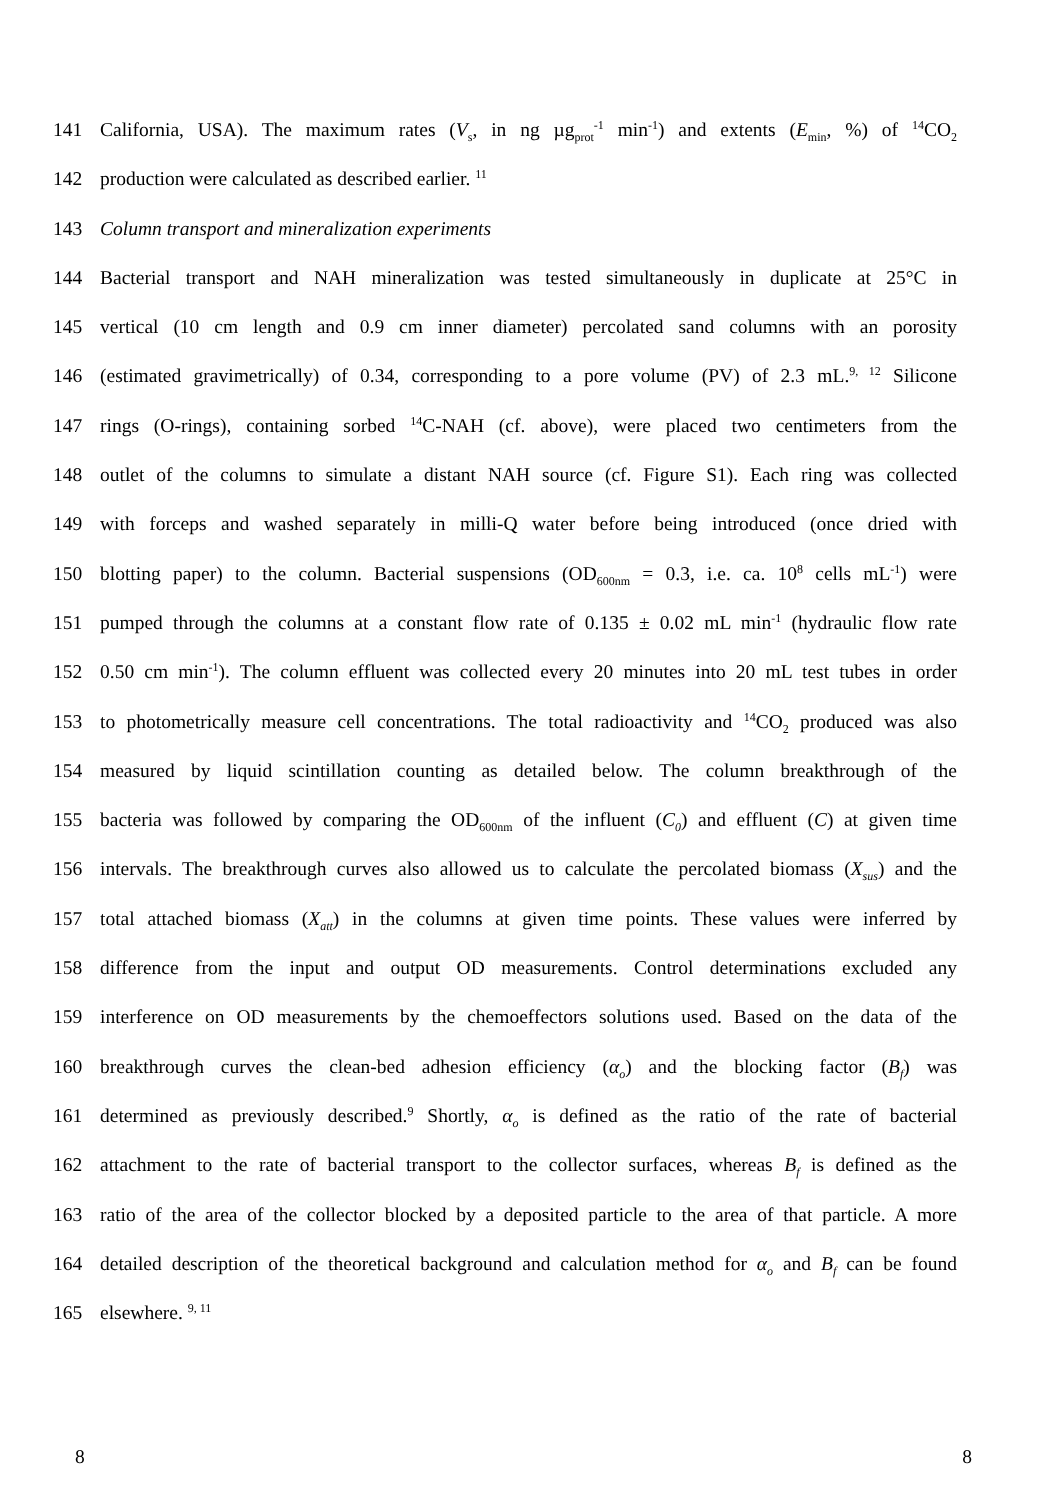141 California, USA). The maximum rates (V<sub>s</sub>, in ng µg<sub>prot</sub><sup>-1</sup> min<sup>-1</sup>) and extents (E<sub>min</sub>, %) of <sup>14</sup>CO<sub>2</sub>
142 production were calculated as described earlier. <sup>11</sup>
143 Column transport and mineralization experiments
144 Bacterial transport and NAH mineralization was tested simultaneously in duplicate at 25°C in
145 vertical (10 cm length and 0.9 cm inner diameter) percolated sand columns with an porosity
146 (estimated gravimetrically) of 0.34, corresponding to a pore volume (PV) of 2.3 mL.<sup>9, 12</sup> Silicone
147 rings (O-rings), containing sorbed <sup>14</sup>C-NAH (cf. above), were placed two centimeters from the
148 outlet of the columns to simulate a distant NAH source (cf. Figure S1). Each ring was collected
149 with forceps and washed separately in milli-Q water before being introduced (once dried with
150 blotting paper) to the column. Bacterial suspensions (OD<sub>600nm</sub> = 0.3, i.e. ca. 10<sup>8</sup> cells mL<sup>-1</sup>) were
151 pumped through the columns at a constant flow rate of 0.135 ± 0.02 mL min<sup>-1</sup> (hydraulic flow rate
152 0.50 cm min<sup>-1</sup>). The column effluent was collected every 20 minutes into 20 mL test tubes in order
153 to photometrically measure cell concentrations. The total radioactivity and <sup>14</sup>CO<sub>2</sub> produced was also
154 measured by liquid scintillation counting as detailed below. The column breakthrough of the
155 bacteria was followed by comparing the OD<sub>600nm</sub> of the influent (C<sub>0</sub>) and effluent (C) at given time
156 intervals. The breakthrough curves also allowed us to calculate the percolated biomass (X<sub>sus</sub>) and the
157 total attached biomass (X<sub>att</sub>) in the columns at given time points. These values were inferred by
158 difference from the input and output OD measurements. Control determinations excluded any
159 interference on OD measurements by the chemoeffectors solutions used. Based on the data of the
160 breakthrough curves the clean-bed adhesion efficiency (α<sub>o</sub>) and the blocking factor (B<sub>f</sub>) was
161 determined as previously described.<sup>9</sup> Shortly, α<sub>o</sub> is defined as the ratio of the rate of bacterial
162 attachment to the rate of bacterial transport to the collector surfaces, whereas B<sub>f</sub> is defined as the
163 ratio of the area of the collector blocked by a deposited particle to the area of that particle. A more
164 detailed description of the theoretical background and calculation method for α<sub>o</sub> and B<sub>f</sub> can be found
165 elsewhere. <sup>9, 11</sup>
8 8